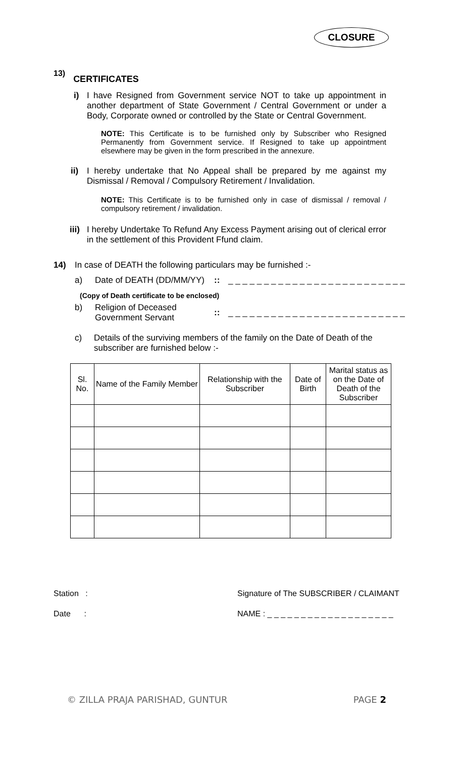CLOSURE
13) CERTIFICATES
i) I have Resigned from Government service NOT to take up appointment in another department of State Government / Central Government or under a Body, Corporate owned or controlled by the State or Central Government.
NOTE: This Certificate is to be furnished only by Subscriber who Resigned Permanently from Government service. If Resigned to take up appointment elsewhere may be given in the form prescribed in the annexure.
ii) I hereby undertake that No Appeal shall be prepared by me against my Dismissal / Removal / Compulsory Retirement / Invalidation.
NOTE: This Certificate is to be furnished only in case of dismissal / removal / compulsory retirement / invalidation.
iii)
I hereby Undertake To Refund Any Excess Payment arising out of clerical error in the settlement of this Provident Ffund claim.
14) In case of DEATH the following particulars may be furnished :-
a) Date of DEATH (DD/MM/YY):: _ _ _ _ _ _ _ _ _ _ _ _ _ _ _ _ _ _ _ _ _ _ _ _ _
(Copy of Death certificate to be enclosed)
b) Religion of Deceased
Government Servant:: _ _ _ _ _ _ _ _ _ _ _ _ _ _ _ _ _ _ _ _ _ _ _ _ _
c) Details of the surviving members of the family on the Date of Death of the subscriber are furnished below :-
| Sl. No. | Name of the Family Member | Relationship with the Subscriber | Date of Birth | Marital status as on the Date of Death of the Subscriber |
| --- | --- | --- | --- | --- |
Station : Signature of The SUBSCRIBER / CLAIMANT
Date : NAME : _ _ _ _ _ _ _ _ _ _ _ _ _ _ _ _ _ _ _
© ZILLA PRAJA PARISHAD, GUNTUR PAGE 2